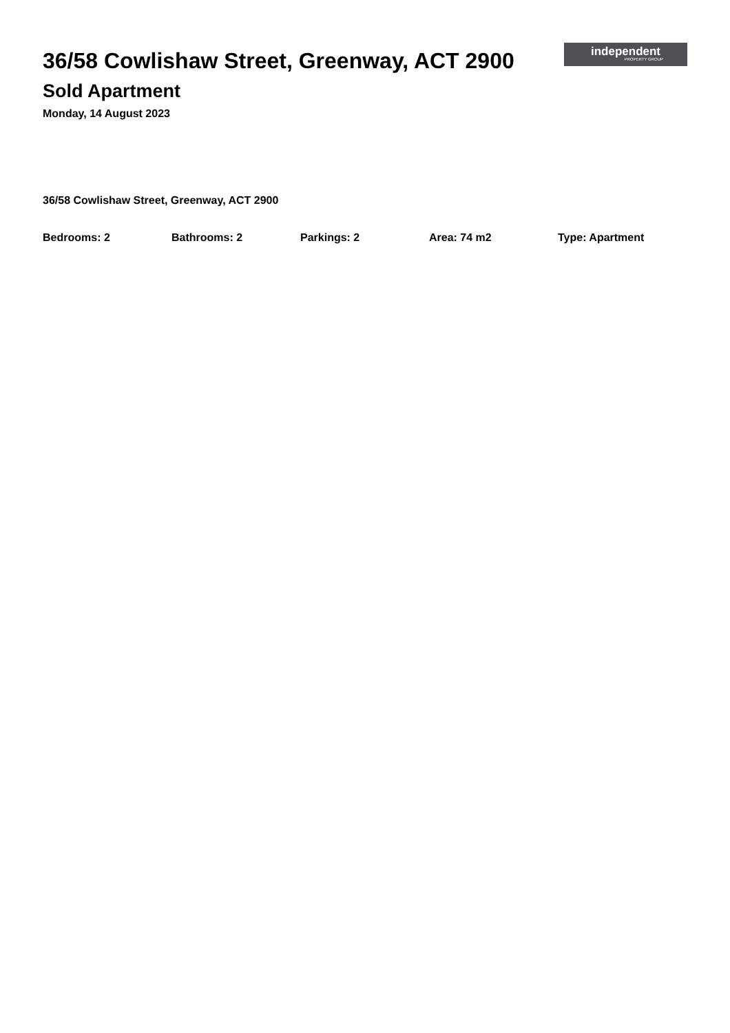36/58 Cowlishaw Street, Greenway, ACT 2900
Sold Apartment
Monday, 14 August 2023
independent
PROPERTY GROUP
36/58 Cowlishaw Street, Greenway, ACT 2900
Bedrooms: 2 Bathrooms: 2 Parkings: 2 Area: 74 m2 Type: Apartment